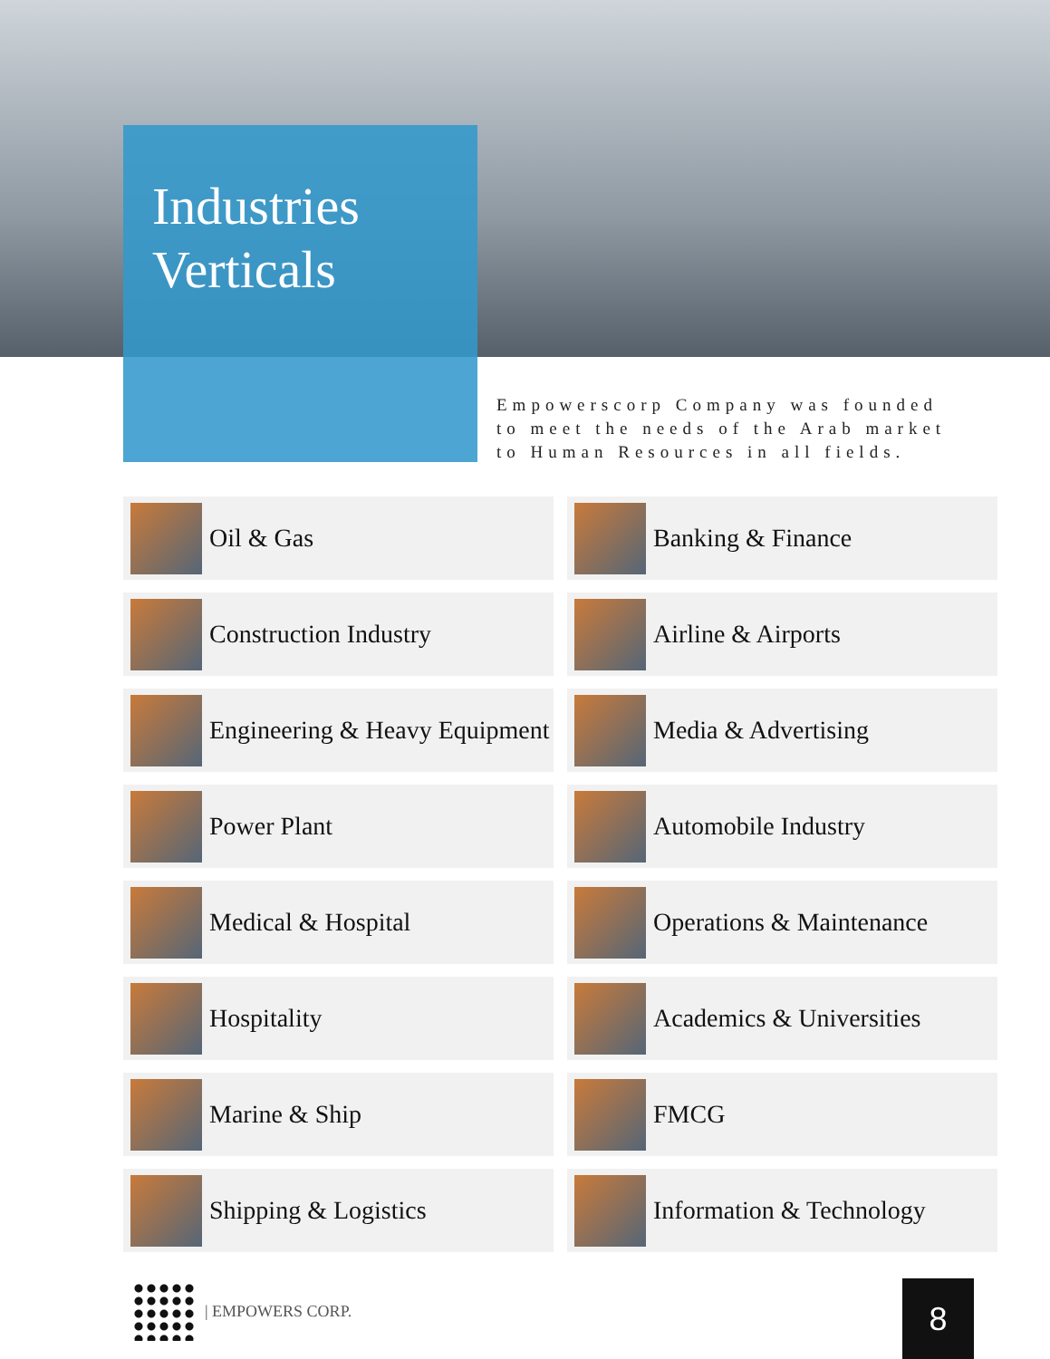Industries
Verticals
Empowerscorp Company was founded to meet the needs of the Arab market to Human Resources in all fields.
Oil & Gas
Banking & Finance
Construction Industry
Airline & Airports
Engineering & Heavy Equipment
Media & Advertising
Power Plant
Automobile Industry
Medical & Hospital
Operations & Maintenance
Hospitality
Academics & Universities
Marine & Ship
FMCG
Shipping & Logistics
Information & Technology
| EMPOWERS CORP. 8